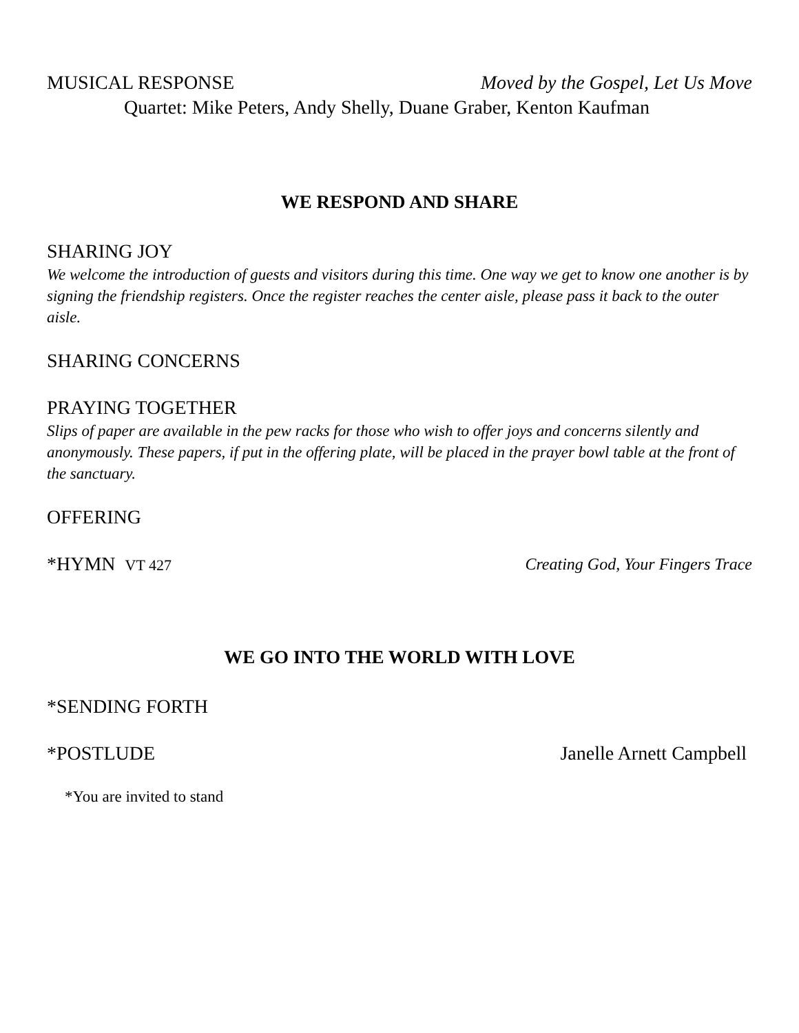MUSICAL RESPONSE Moved by the Gospel, Let Us Move
Quartet: Mike Peters, Andy Shelly, Duane Graber, Kenton Kaufman
WE RESPOND AND SHARE
SHARING JOY
We welcome the introduction of guests and visitors during this time. One way we get to know one another is by signing the friendship registers. Once the register reaches the center aisle, please pass it back to the outer aisle.
SHARING CONCERNS
PRAYING TOGETHER
Slips of paper are available in the pew racks for those who wish to offer joys and concerns silently and anonymously. These papers, if put in the offering plate, will be placed in the prayer bowl table at the front of the sanctuary.
OFFERING
*HYMN VT 427 Creating God, Your Fingers Trace
WE GO INTO THE WORLD WITH LOVE
*SENDING FORTH
*POSTLUDE Janelle Arnett Campbell
*You are invited to stand